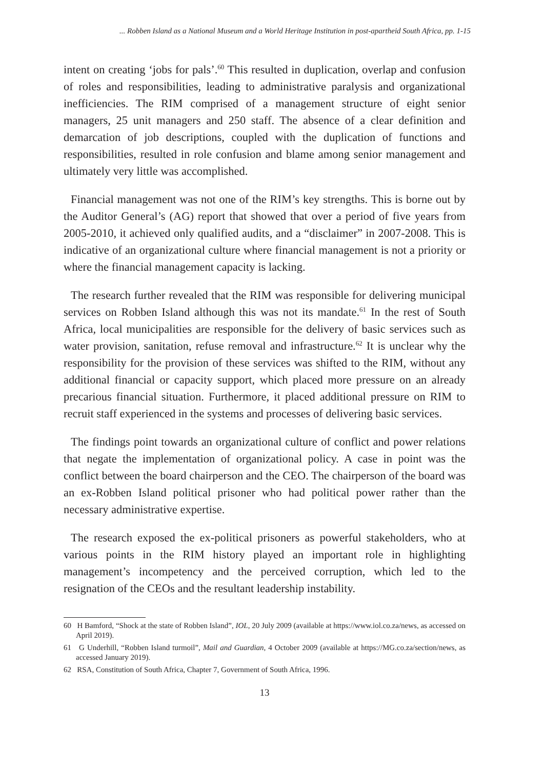... Robben Island as a National Museum and a World Heritage Institution in post-apartheid South Africa, pp. 1-15
intent on creating ‘jobs for pals’.<sup>60</sup> This resulted in duplication, overlap and confusion of roles and responsibilities, leading to administrative paralysis and organizational inefficiencies. The RIM comprised of a management structure of eight senior managers, 25 unit managers and 250 staff. The absence of a clear definition and demarcation of job descriptions, coupled with the duplication of functions and responsibilities, resulted in role confusion and blame among senior management and ultimately very little was accomplished.
Financial management was not one of the RIM’s key strengths. This is borne out by the Auditor General’s (AG) report that showed that over a period of five years from 2005-2010, it achieved only qualified audits, and a “disclaimer” in 2007-2008. This is indicative of an organizational culture where financial management is not a priority or where the financial management capacity is lacking.
The research further revealed that the RIM was responsible for delivering municipal services on Robben Island although this was not its mandate.<sup>61</sup> In the rest of South Africa, local municipalities are responsible for the delivery of basic services such as water provision, sanitation, refuse removal and infrastructure.<sup>62</sup> It is unclear why the responsibility for the provision of these services was shifted to the RIM, without any additional financial or capacity support, which placed more pressure on an already precarious financial situation. Furthermore, it placed additional pressure on RIM to recruit staff experienced in the systems and processes of delivering basic services.
The findings point towards an organizational culture of conflict and power relations that negate the implementation of organizational policy. A case in point was the conflict between the board chairperson and the CEO. The chairperson of the board was an ex-Robben Island political prisoner who had political power rather than the necessary administrative expertise.
The research exposed the ex-political prisoners as powerful stakeholders, who at various points in the RIM history played an important role in highlighting management’s incompetency and the perceived corruption, which led to the resignation of the CEOs and the resultant leadership instability.
60 H Bamford, “Shock at the state of Robben Island”, IOL, 20 July 2009 (available at https://www.iol.co.za/news, as accessed on April 2019).
61 G Underhill, “Robben Island turmoil”, Mail and Guardian, 4 October 2009 (available at https://MG.co.za/section/news, as accessed January 2019).
62 RSA, Constitution of South Africa, Chapter 7, Government of South Africa, 1996.
13